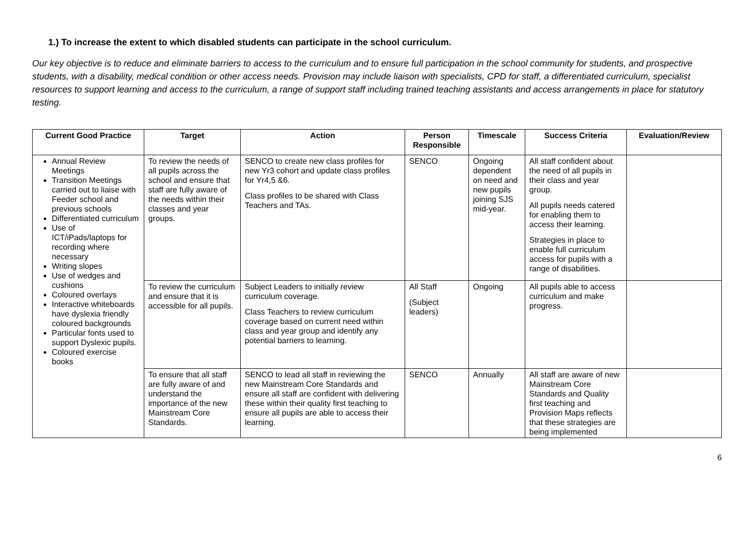1.) To increase the extent to which disabled students can participate in the school curriculum.
Our key objective is to reduce and eliminate barriers to access to the curriculum and to ensure full participation in the school community for students, and prospective students, with a disability, medical condition or other access needs. Provision may include liaison with specialists, CPD for staff, a differentiated curriculum, specialist resources to support learning and access to the curriculum, a range of support staff including trained teaching assistants and access arrangements in place for statutory testing.
| Current Good Practice | Target | Action | Person Responsible | Timescale | Success Criteria | Evaluation/Review |
| --- | --- | --- | --- | --- | --- | --- |
| Annual Review Meetings Transition Meetings carried out to liaise with Feeder school and previous schools Differentiated curriculum Use of ICT/iPads/laptops for recording where necessary Writing slopes Use of wedges and cushions Coloured overlays Interactive whiteboards have dyslexia friendly coloured backgrounds Particular fonts used to support Dyslexic pupils. Coloured exercise books | To review the needs of all pupils across the school and ensure that staff are fully aware of the needs within their classes and year groups. | SENCO to create new class profiles for new Yr3 cohort and update class profiles for Yr4,5 &6. Class profiles to be shared with Class Teachers and TAs. | SENCO | Ongoing dependent on need and new pupils joining SJS mid-year. | All staff confident about the need of all pupils in their class and year group. All pupils needs catered for enabling them to access their learning. Strategies in place to enable full curriculum access for pupils with a range of disabilities. | |
| | To review the curriculum and ensure that it is accessible for all pupils. | Subject Leaders to initially review curriculum coverage. Class Teachers to review curriculum coverage based on current need within class and year group and identify any potential barriers to learning. | All Staff (Subject leaders) | Ongoing | All pupils able to access curriculum and make progress. | |
| | To ensure that all staff are fully aware of and understand the importance of the new Mainstream Core Standards. | SENCO to lead all staff in reviewing the new Mainstream Core Standards and ensure all staff are confident with delivering these within their quality first teaching to ensure all pupils are able to access their learning. | SENCO | Annually | All staff are aware of new Mainstream Core Standards and Quality first teaching and Provision Maps reflects that these strategies are being implemented | |
6